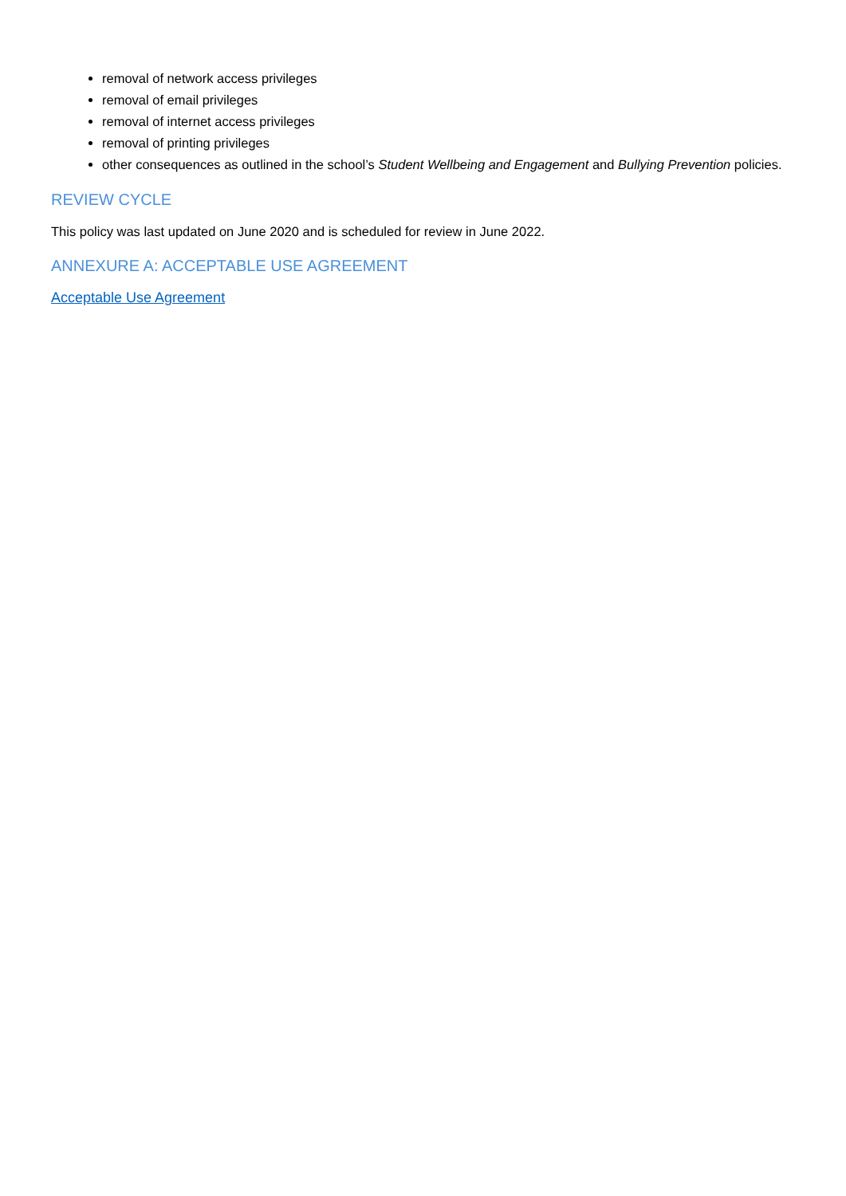removal of network access privileges
removal of email privileges
removal of internet access privileges
removal of printing privileges
other consequences as outlined in the school’s Student Wellbeing and Engagement and Bullying Prevention policies.
REVIEW CYCLE
This policy was last updated on June 2020 and is scheduled for review in June 2022.
ANNEXURE A: ACCEPTABLE USE AGREEMENT
Acceptable Use Agreement